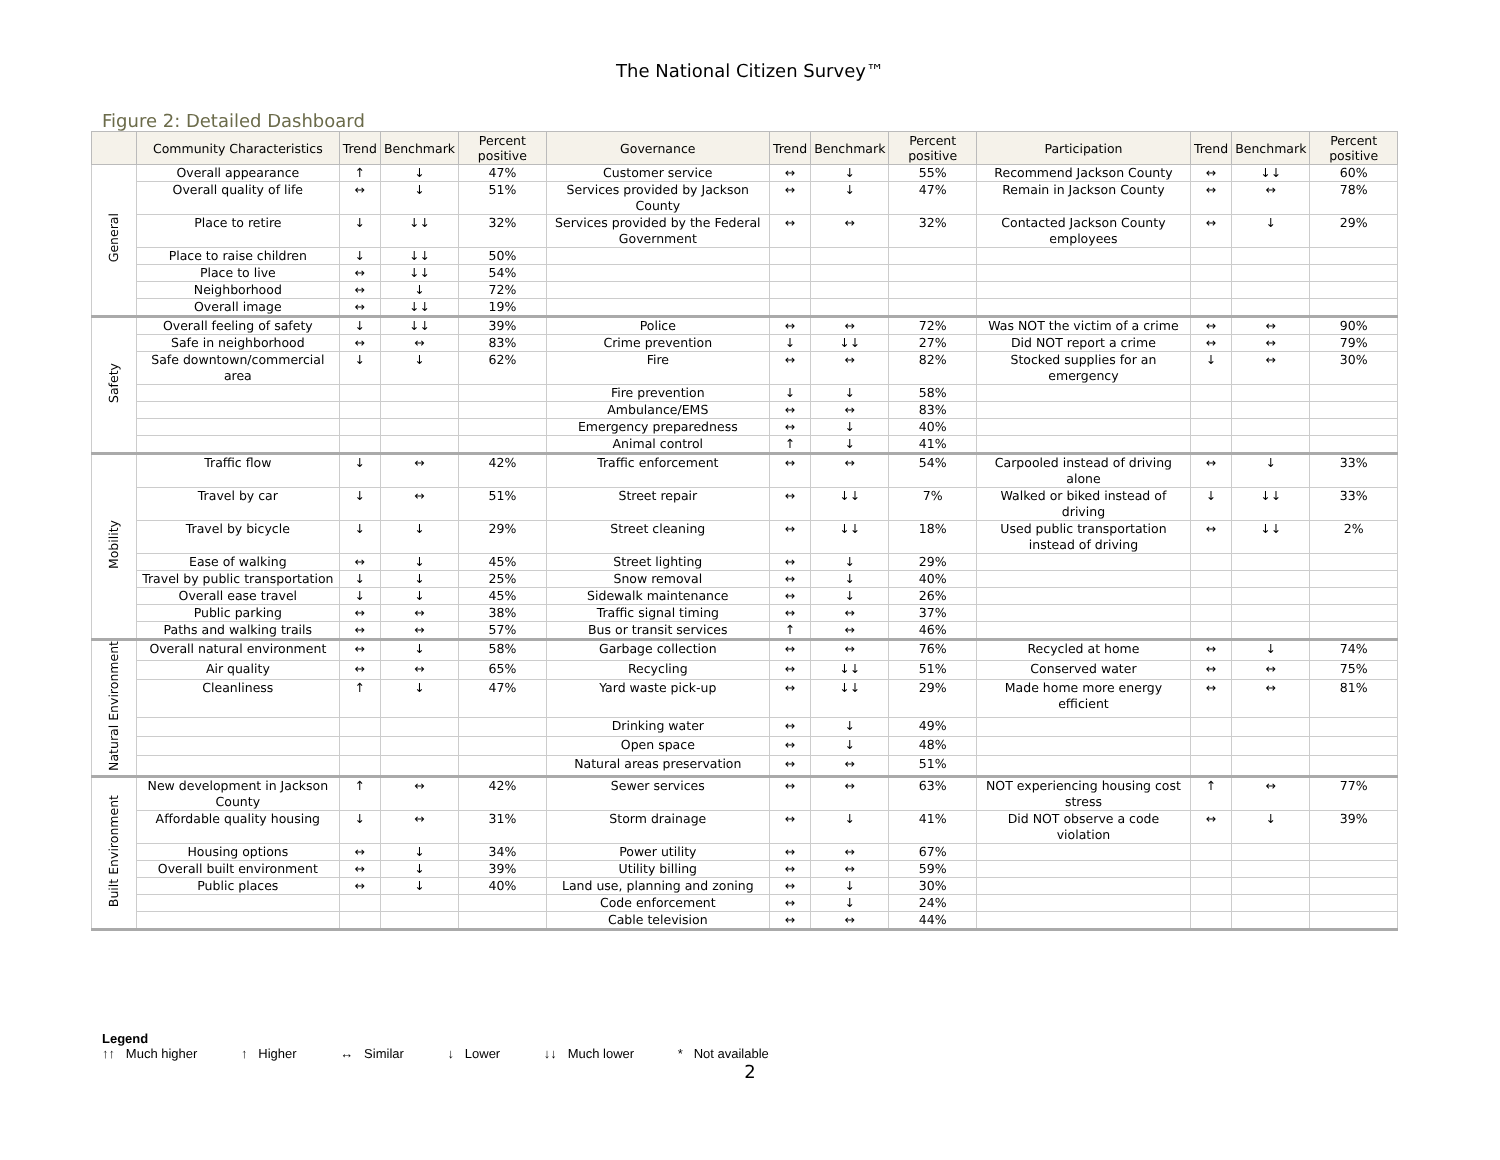The National Citizen Survey™
Figure 2: Detailed Dashboard
| | Community Characteristics | Trend | Benchmark | Percent positive | Governance | Trend | Benchmark | Percent positive | Participation | Trend | Benchmark | Percent positive |
| --- | --- | --- | --- | --- | --- | --- | --- | --- | --- | --- | --- | --- |
| General | Overall appearance | ↑ | ↓ | 47% | Customer service | ↔ | ↓ | 55% | Recommend Jackson County | ↔ | ↓↓ | 60% |
| | Overall quality of life | ↔ | ↓ | 51% | Services provided by Jackson County | ↔ | ↓ | 47% | Remain in Jackson County | ↔ | ↔ | 78% |
| | Place to retire | ↓ | ↓↓ | 32% | Services provided by the Federal Government | ↔ | ↔ | 32% | Contacted Jackson County employees | ↔ | ↓ | 29% |
| | Place to raise children | ↓ | ↓↓ | 50% | | | | | | | | |
| | Place to live | ↔ | ↓↓ | 54% | | | | | | | | |
| | Neighborhood | ↔ | ↓ | 72% | | | | | | | | |
| | Overall image | ↔ | ↓↓ | 19% | | | | | | | | |
| Safety | Overall feeling of safety | ↓ | ↓↓ | 39% | Police | ↔ | ↔ | 72% | Was NOT the victim of a crime | ↔ | ↔ | 90% |
| | Safe in neighborhood | ↔ | ↔ | 83% | Crime prevention | ↓ | ↓↓ | 27% | Did NOT report a crime | ↔ | ↔ | 79% |
| | Safe downtown/commercial area | ↓ | ↓ | 62% | Fire | ↔ | ↔ | 82% | Stocked supplies for an emergency | ↓ | ↔ | 30% |
| | | | | | Fire prevention | ↓ | ↓ | 58% | | | | |
| | | | | | Ambulance/EMS | ↔ | ↔ | 83% | | | | |
| | | | | | Emergency preparedness | ↔ | ↓ | 40% | | | | |
| | | | | | Animal control | ↑ | ↓ | 41% | | | | |
| Mobility | Traffic flow | ↓ | ↔ | 42% | Traffic enforcement | ↔ | ↔ | 54% | Carpooled instead of driving alone | ↔ | ↓ | 33% |
| | Travel by car | ↓ | ↔ | 51% | Street repair | ↔ | ↓↓ | 7% | Walked or biked instead of driving | ↓ | ↓↓ | 33% |
| | Travel by bicycle | ↓ | ↓ | 29% | Street cleaning | ↔ | ↓↓ | 18% | Used public transportation instead of driving | ↔ | ↓↓ | 2% |
| | Ease of walking | ↔ | ↓ | 45% | Street lighting | ↔ | ↓ | 29% | | | | |
| | Travel by public transportation | ↓ | ↓ | 25% | Snow removal | ↔ | ↓ | 40% | | | | |
| | Overall ease travel | ↓ | ↓ | 45% | Sidewalk maintenance | ↔ | ↓ | 26% | | | | |
| | Public parking | ↔ | ↔ | 38% | Traffic signal timing | ↔ | ↔ | 37% | | | | |
| | Paths and walking trails | ↔ | ↔ | 57% | Bus or transit services | ↑ | ↔ | 46% | | | | |
| Natural Environment | Overall natural environment | ↔ | ↓ | 58% | Garbage collection | ↔ | ↔ | 76% | Recycled at home | ↔ | ↓ | 74% |
| | Air quality | ↔ | ↔ | 65% | Recycling | ↔ | ↓↓ | 51% | Conserved water | ↔ | ↔ | 75% |
| | Cleanliness | ↑ | ↓ | 47% | Yard waste pick-up | ↔ | ↓↓ | 29% | Made home more energy efficient | ↔ | ↔ | 81% |
| | | | | | Drinking water | ↔ | ↓ | 49% | | | | |
| | | | | | Open space | ↔ | ↓ | 48% | | | | |
| | | | | | Natural areas preservation | ↔ | ↔ | 51% | | | | |
| Built Environment | New development in Jackson County | ↑ | ↔ | 42% | Sewer services | ↔ | ↔ | 63% | NOT experiencing housing cost stress | ↑ | ↔ | 77% |
| | Affordable quality housing | ↓ | ↔ | 31% | Storm drainage | ↔ | ↓ | 41% | Did NOT observe a code violation | ↔ | ↓ | 39% |
| | Housing options | ↔ | ↓ | 34% | Power utility | ↔ | ↔ | 67% | | | | |
| | Overall built environment | ↔ | ↓ | 39% | Utility billing | ↔ | ↔ | 59% | | | | |
| | Public places | ↔ | ↓ | 40% | Land use, planning and zoning | ↔ | ↓ | 30% | | | | |
| | | | | | Code enforcement | ↔ | ↓ | 24% | | | | |
| | | | | | Cable television | ↔ | ↔ | 44% | | | | |
Legend
↑↑ Much higher ↑ Higher ↔ Similar ↓ Lower ↓↓ Much lower * Not available
2